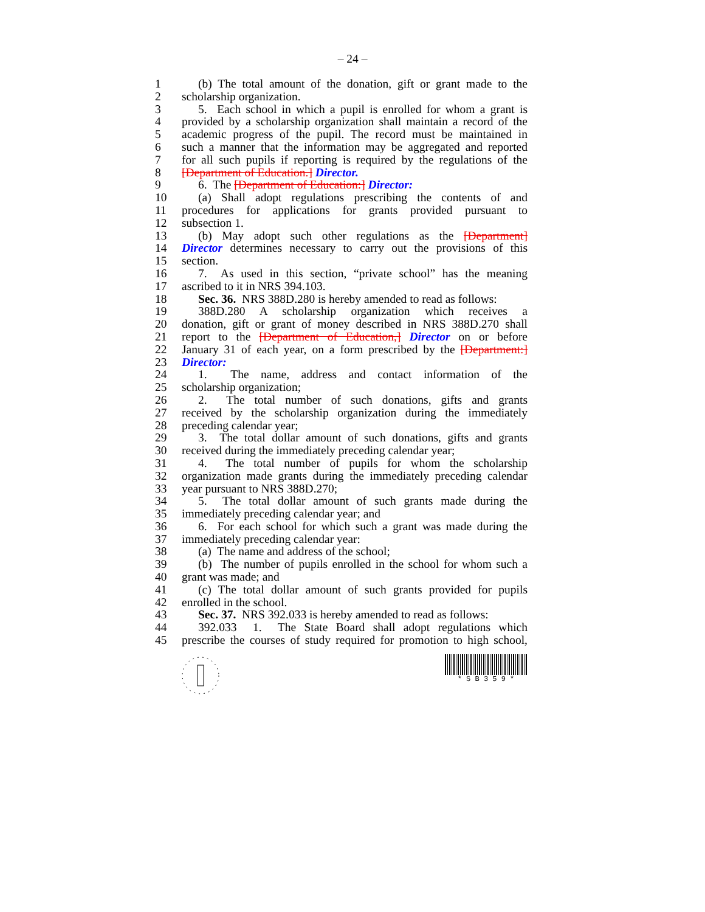– 24 –
1 (b) The total amount of the donation, gift or grant made to the
2 scholarship organization.
3 5. Each school in which a pupil is enrolled for whom a grant is
4 provided by a scholarship organization shall maintain a record of the
5 academic progress of the pupil. The record must be maintained in
6 such a manner that the information may be aggregated and reported
7 for all such pupils if reporting is required by the regulations of the
8 [Department of Education.] Director.
9 6. The [Department of Education:] Director:
10 (a) Shall adopt regulations prescribing the contents of and
11 procedures for applications for grants provided pursuant to
12 subsection 1.
13 (b) May adopt such other regulations as the [Department]
14 Director determines necessary to carry out the provisions of this
15 section.
16 7. As used in this section, “private school” has the meaning
17 ascribed to it in NRS 394.103.
18 Sec. 36. NRS 388D.280 is hereby amended to read as follows:
19 388D.280 A scholarship organization which receives a
20 donation, gift or grant of money described in NRS 388D.270 shall
21 report to the [Department of Education,] Director on or before
22 January 31 of each year, on a form prescribed by the [Department:]
23 Director:
24 1. The name, address and contact information of the
25 scholarship organization;
26 2. The total number of such donations, gifts and grants
27 received by the scholarship organization during the immediately
28 preceding calendar year;
29 3. The total dollar amount of such donations, gifts and grants
30 received during the immediately preceding calendar year;
31 4. The total number of pupils for whom the scholarship
32 organization made grants during the immediately preceding calendar
33 year pursuant to NRS 388D.270;
34 5. The total dollar amount of such grants made during the
35 immediately preceding calendar year; and
36 6. For each school for which such a grant was made during the
37 immediately preceding calendar year:
38 (a) The name and address of the school;
39 (b) The number of pupils enrolled in the school for whom such a
40 grant was made; and
41 (c) The total dollar amount of such grants provided for pupils
42 enrolled in the school.
43 Sec. 37. NRS 392.033 is hereby amended to read as follows:
44 392.033 1. The State Board shall adopt regulations which
45 prescribe the courses of study required for promotion to high school,
* S B 3 5 9 *